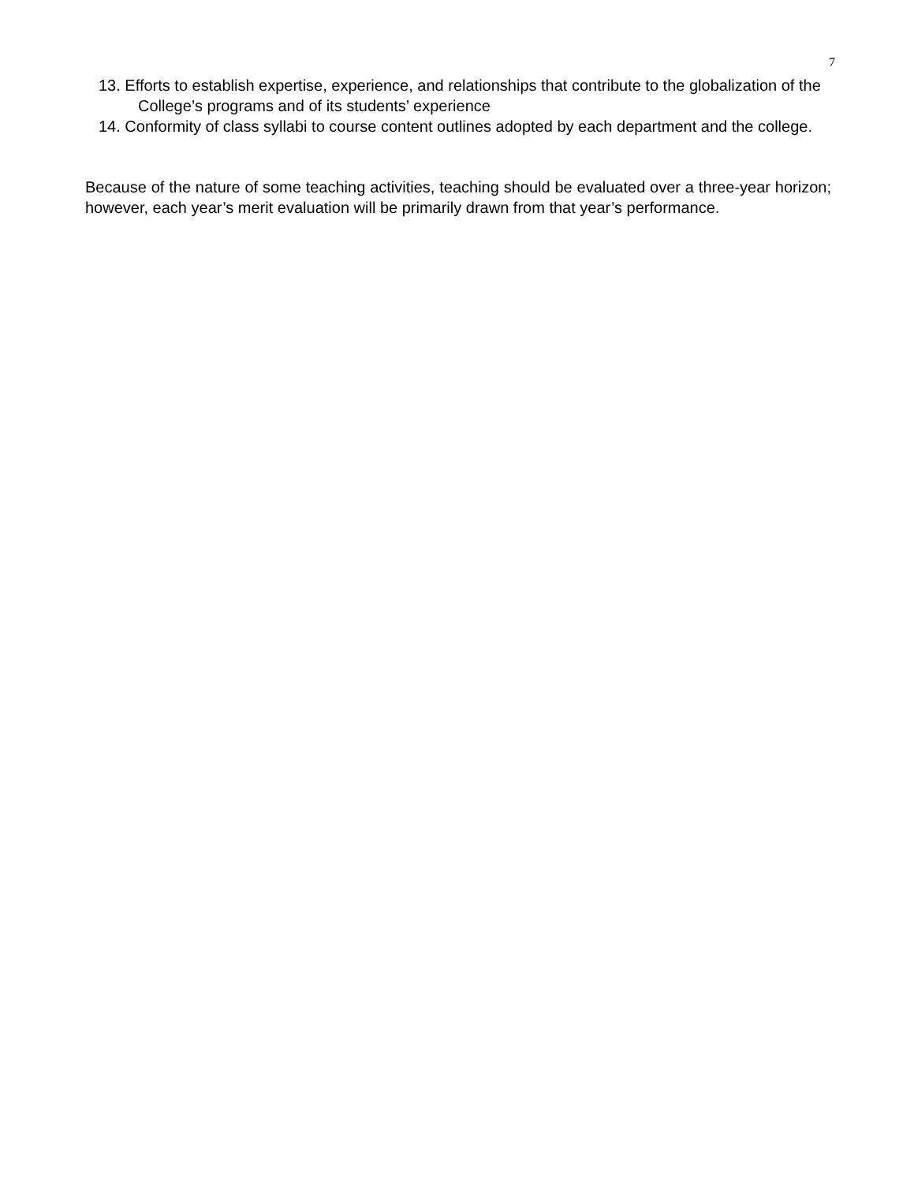7
13. Efforts to establish expertise, experience, and relationships that contribute to the globalization of the College’s programs and of its students’ experience
14. Conformity of class syllabi to course content outlines adopted by each department and the college.
Because of the nature of some teaching activities, teaching should be evaluated over a three-year horizon; however, each year’s merit evaluation will be primarily drawn from that year’s performance.